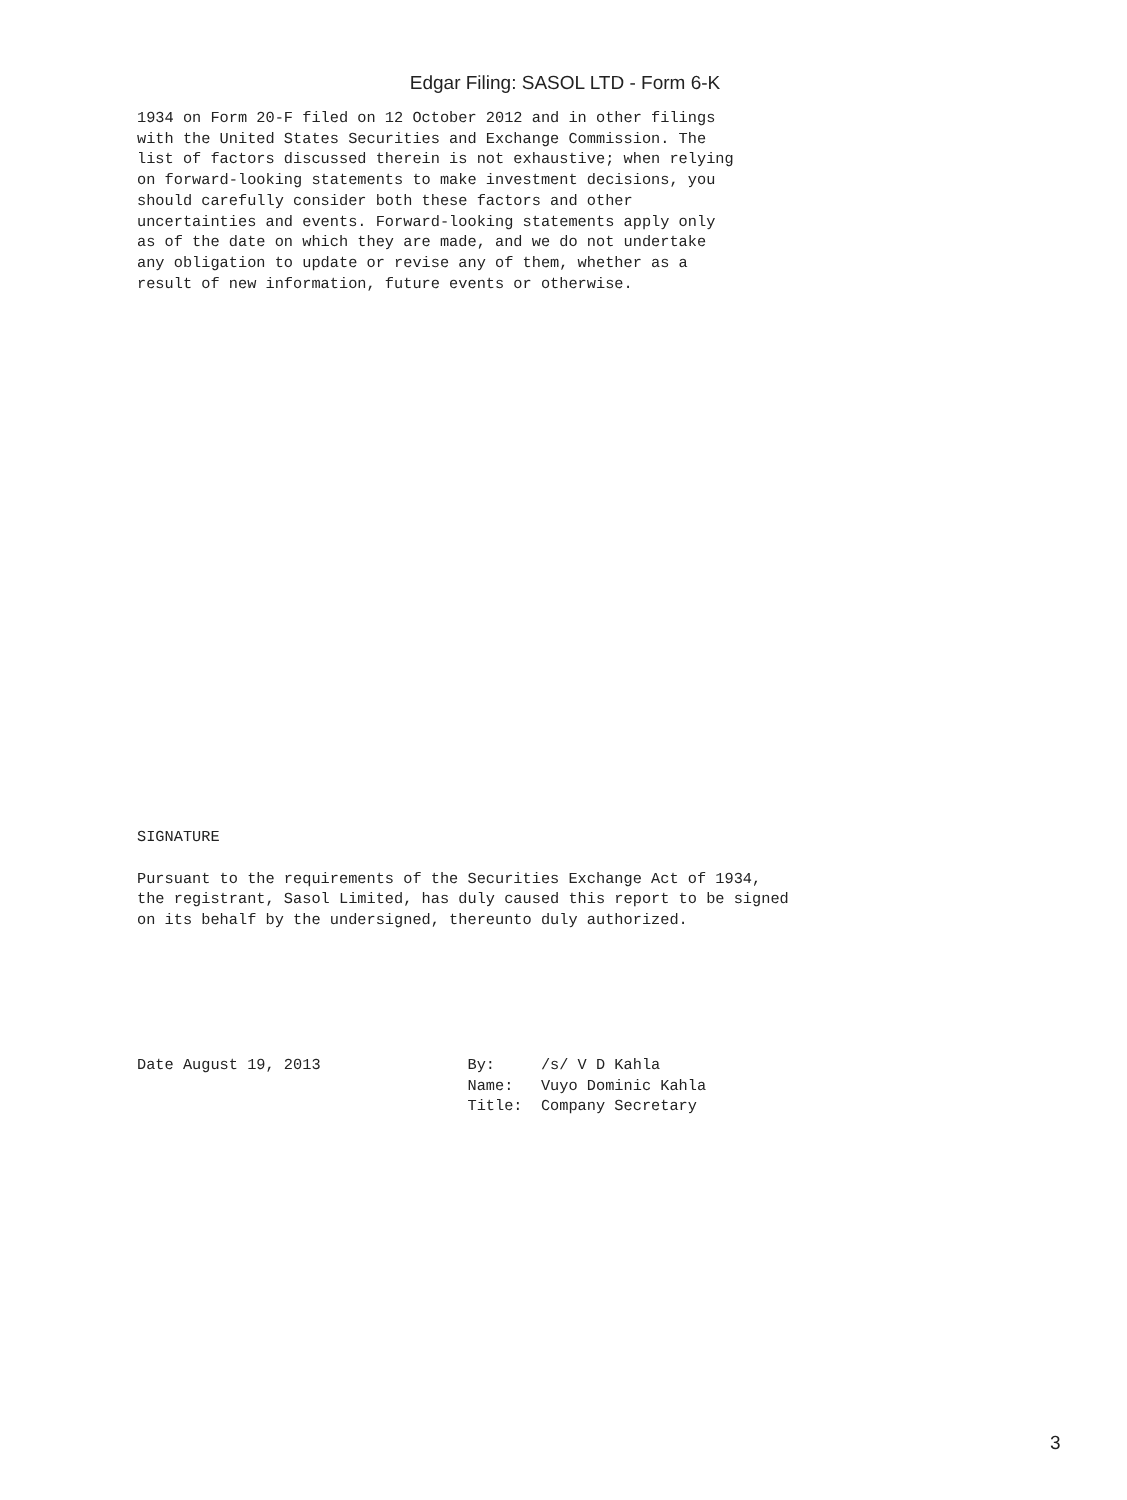Edgar Filing: SASOL LTD - Form 6-K
1934 on Form 20-F filed on 12 October 2012 and in other filings
with the United States Securities and Exchange Commission. The
list of factors discussed therein is not exhaustive; when relying
on forward-looking statements to make investment decisions, you
should carefully consider both these factors and other
uncertainties and events. Forward-looking statements apply only
as of the date on which they are made, and we do not undertake
any obligation to update or revise any of them, whether as a
result of new information, future events or otherwise.
SIGNATURE

Pursuant to the requirements of the Securities Exchange Act of 1934,
the registrant, Sasol Limited, has duly caused this report to be signed
on its behalf by the undersigned, thereunto duly authorized.
Date August 19, 2013                By:     /s/ V D Kahla
                                    Name:   Vuyo Dominic Kahla
                                    Title:  Company Secretary
3